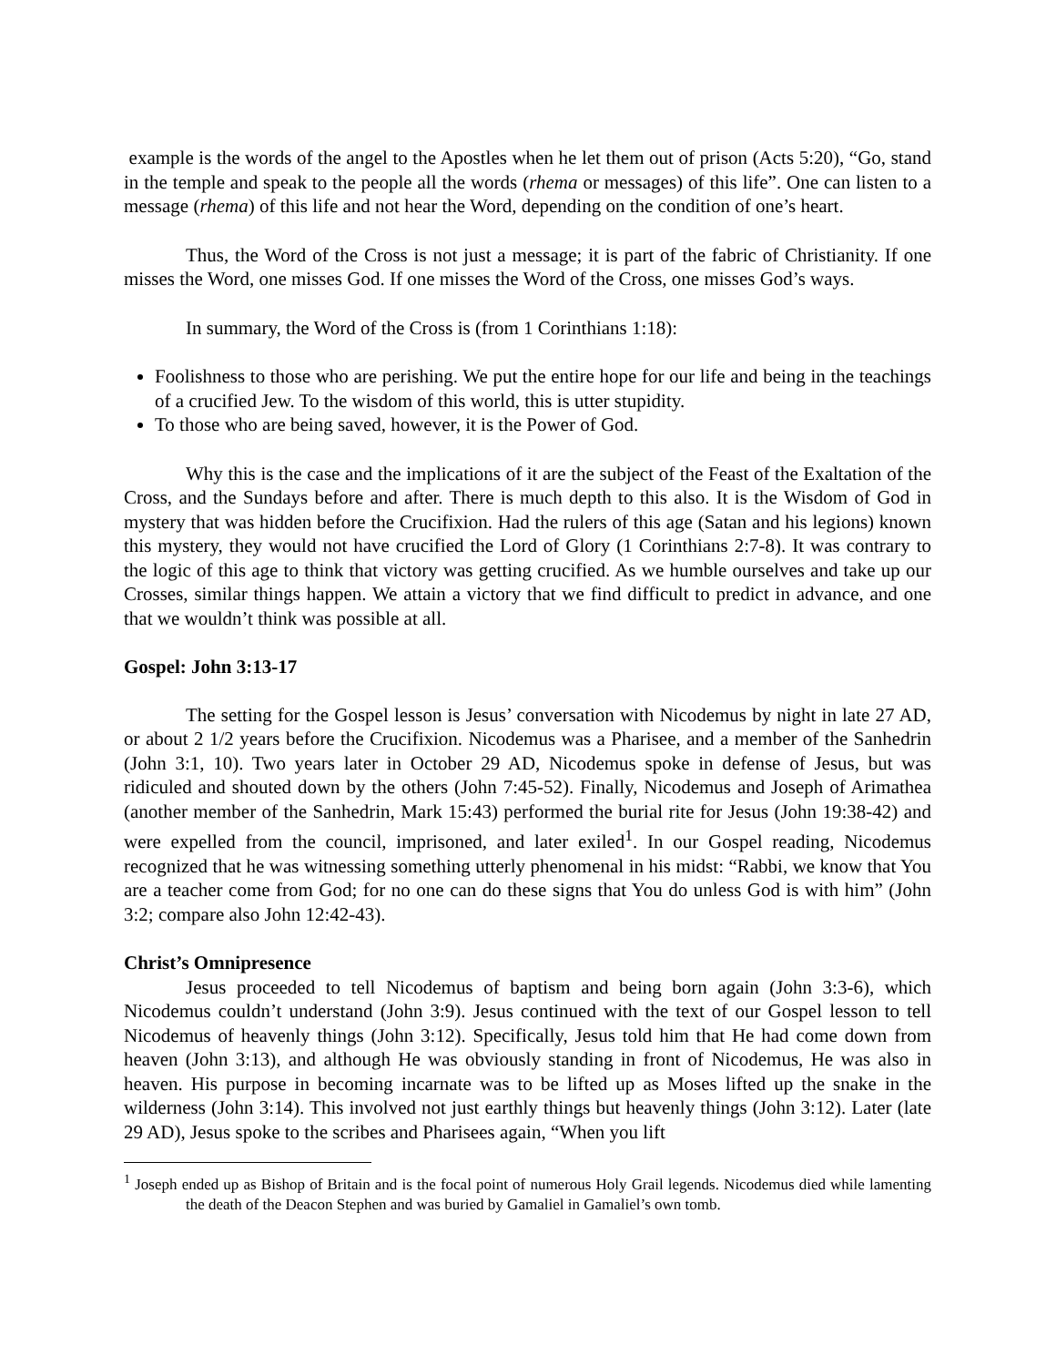example is the words of the angel to the Apostles when he let them out of prison (Acts 5:20), “Go, stand in the temple and speak to the people all the words (rhema or messages) of this life”. One can listen to a message (rhema) of this life and not hear the Word, depending on the condition of one’s heart.
Thus, the Word of the Cross is not just a message; it is part of the fabric of Christianity. If one misses the Word, one misses God. If one misses the Word of the Cross, one misses God’s ways.
In summary, the Word of the Cross is (from 1 Corinthians 1:18):
Foolishness to those who are perishing. We put the entire hope for our life and being in the teachings of a crucified Jew. To the wisdom of this world, this is utter stupidity.
To those who are being saved, however, it is the Power of God.
Why this is the case and the implications of it are the subject of the Feast of the Exaltation of the Cross, and the Sundays before and after. There is much depth to this also. It is the Wisdom of God in mystery that was hidden before the Crucifixion. Had the rulers of this age (Satan and his legions) known this mystery, they would not have crucified the Lord of Glory (1 Corinthians 2:7-8). It was contrary to the logic of this age to think that victory was getting crucified. As we humble ourselves and take up our Crosses, similar things happen. We attain a victory that we find difficult to predict in advance, and one that we wouldn’t think was possible at all.
Gospel: John 3:13-17
The setting for the Gospel lesson is Jesus’ conversation with Nicodemus by night in late 27 AD, or about 2 1/2 years before the Crucifixion. Nicodemus was a Pharisee, and a member of the Sanhedrin (John 3:1, 10). Two years later in October 29 AD, Nicodemus spoke in defense of Jesus, but was ridiculed and shouted down by the others (John 7:45-52). Finally, Nicodemus and Joseph of Arimathea (another member of the Sanhedrin, Mark 15:43) performed the burial rite for Jesus (John 19:38-42) and were expelled from the council, imprisoned, and later exiled<sup>1</sup>. In our Gospel reading, Nicodemus recognized that he was witnessing something utterly phenomenal in his midst: “Rabbi, we know that You are a teacher come from God; for no one can do these signs that You do unless God is with him” (John 3:2; compare also John 12:42-43).
Christ’s Omnipresence
Jesus proceeded to tell Nicodemus of baptism and being born again (John 3:3-6), which Nicodemus couldn’t understand (John 3:9). Jesus continued with the text of our Gospel lesson to tell Nicodemus of heavenly things (John 3:12). Specifically, Jesus told him that He had come down from heaven (John 3:13), and although He was obviously standing in front of Nicodemus, He was also in heaven. His purpose in becoming incarnate was to be lifted up as Moses lifted up the snake in the wilderness (John 3:14). This involved not just earthly things but heavenly things (John 3:12). Later (late 29 AD), Jesus spoke to the scribes and Pharisees again, “When you lift
<sup>1</sup> Joseph ended up as Bishop of Britain and is the focal point of numerous Holy Grail legends. Nicodemus died while lamenting the death of the Deacon Stephen and was buried by Gamaliel in Gamaliel’s own tomb.